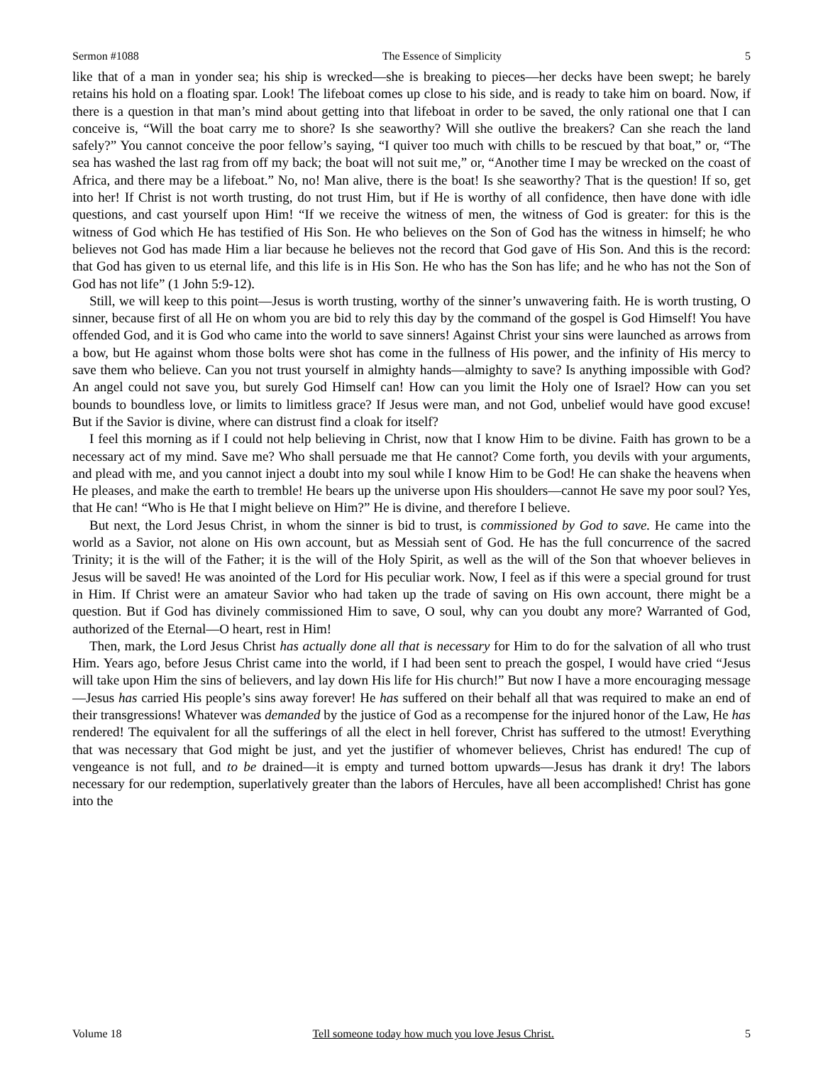Sermon #1088 The Essence of Simplicity 5
like that of a man in yonder sea; his ship is wrecked—she is breaking to pieces—her decks have been swept; he barely retains his hold on a floating spar. Look! The lifeboat comes up close to his side, and is ready to take him on board. Now, if there is a question in that man’s mind about getting into that lifeboat in order to be saved, the only rational one that I can conceive is, “Will the boat carry me to shore? Is she seaworthy? Will she outlive the breakers? Can she reach the land safely?” You cannot conceive the poor fellow’s saying, “I quiver too much with chills to be rescued by that boat,” or, “The sea has washed the last rag from off my back; the boat will not suit me,” or, “Another time I may be wrecked on the coast of Africa, and there may be a lifeboat.” No, no! Man alive, there is the boat! Is she seaworthy? That is the question! If so, get into her! If Christ is not worth trusting, do not trust Him, but if He is worthy of all confidence, then have done with idle questions, and cast yourself upon Him! “If we receive the witness of men, the witness of God is greater: for this is the witness of God which He has testified of His Son. He who believes on the Son of God has the witness in himself; he who believes not God has made Him a liar because he believes not the record that God gave of His Son. And this is the record: that God has given to us eternal life, and this life is in His Son. He who has the Son has life; and he who has not the Son of God has not life” (1 John 5:9-12).
Still, we will keep to this point—Jesus is worth trusting, worthy of the sinner’s unwavering faith. He is worth trusting, O sinner, because first of all He on whom you are bid to rely this day by the command of the gospel is God Himself! You have offended God, and it is God who came into the world to save sinners! Against Christ your sins were launched as arrows from a bow, but He against whom those bolts were shot has come in the fullness of His power, and the infinity of His mercy to save them who believe. Can you not trust yourself in almighty hands—almighty to save? Is anything impossible with God? An angel could not save you, but surely God Himself can! How can you limit the Holy one of Israel? How can you set bounds to boundless love, or limits to limitless grace? If Jesus were man, and not God, unbelief would have good excuse! But if the Savior is divine, where can distrust find a cloak for itself?
I feel this morning as if I could not help believing in Christ, now that I know Him to be divine. Faith has grown to be a necessary act of my mind. Save me? Who shall persuade me that He cannot? Come forth, you devils with your arguments, and plead with me, and you cannot inject a doubt into my soul while I know Him to be God! He can shake the heavens when He pleases, and make the earth to tremble! He bears up the universe upon His shoulders—cannot He save my poor soul? Yes, that He can! “Who is He that I might believe on Him?” He is divine, and therefore I believe.
But next, the Lord Jesus Christ, in whom the sinner is bid to trust, is commissioned by God to save. He came into the world as a Savior, not alone on His own account, but as Messiah sent of God. He has the full concurrence of the sacred Trinity; it is the will of the Father; it is the will of the Holy Spirit, as well as the will of the Son that whoever believes in Jesus will be saved! He was anointed of the Lord for His peculiar work. Now, I feel as if this were a special ground for trust in Him. If Christ were an amateur Savior who had taken up the trade of saving on His own account, there might be a question. But if God has divinely commissioned Him to save, O soul, why can you doubt any more? Warranted of God, authorized of the Eternal—O heart, rest in Him!
Then, mark, the Lord Jesus Christ has actually done all that is necessary for Him to do for the salvation of all who trust Him. Years ago, before Jesus Christ came into the world, if I had been sent to preach the gospel, I would have cried “Jesus will take upon Him the sins of believers, and lay down His life for His church!” But now I have a more encouraging message—Jesus has carried His people’s sins away forever! He has suffered on their behalf all that was required to make an end of their transgressions! Whatever was demanded by the justice of God as a recompense for the injured honor of the Law, He has rendered! The equivalent for all the sufferings of all the elect in hell forever, Christ has suffered to the utmost! Everything that was necessary that God might be just, and yet the justifier of whomever believes, Christ has endured! The cup of vengeance is not full, and to be drained—it is empty and turned bottom upwards—Jesus has drank it dry! The labors necessary for our redemption, superlatively greater than the labors of Hercules, have all been accomplished! Christ has gone into the
Volume 18 Tell someone today how much you love Jesus Christ. 5